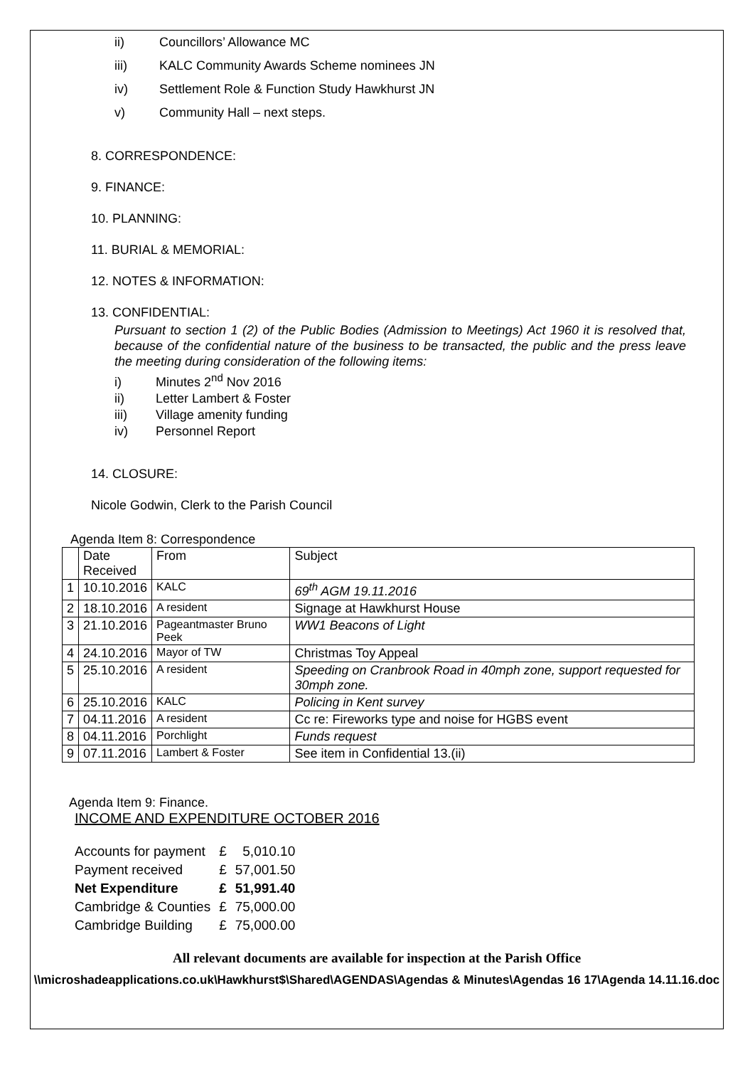ii) Councillors’ Allowance MC
iii) KALC Community Awards Scheme nominees JN
iv) Settlement Role & Function Study Hawkhurst JN
v) Community Hall – next steps.
8. CORRESPONDENCE:
9. FINANCE:
10. PLANNING:
11. BURIAL & MEMORIAL:
12. NOTES & INFORMATION:
13. CONFIDENTIAL:
Pursuant to section 1 (2) of the Public Bodies (Admission to Meetings) Act 1960 it is resolved that, because of the confidential nature of the business to be transacted, the public and the press leave the meeting during consideration of the following items:
i) Minutes 2<sup>nd</sup> Nov 2016
ii) Letter Lambert & Foster
iii) Village amenity funding
iv) Personnel Report
14. CLOSURE:
Nicole Godwin, Clerk to the Parish Council
Agenda Item 8: Correspondence
| | Date Received | From | Subject |
| 1 | 10.10.2016 | KALC | 69<sup>th</sup> AGM 19.11.2016 |
| 2 | 18.10.2016 | A resident | Signage at Hawkhurst House |
| 3 | 21.10.2016 | Pageantmaster Bruno Peek | WW1 Beacons of Light |
| 4 | 24.10.2016 | Mayor of TW | Christmas Toy Appeal |
| 5 | 25.10.2016 | A resident | Speeding on Cranbrook Road in 40mph zone, support requested for 30mph zone. |
| 6 | 25.10.2016 | KALC | Policing in Kent survey |
| 7 | 04.11.2016 | A resident | Cc re: Fireworks type and noise for HGBS event |
| 8 | 04.11.2016 | Porchlight | Funds request |
| 9 | 07.11.2016 | Lambert & Foster | See item in Confidential 13.(ii) |
Agenda Item 9: Finance.
INCOME AND EXPENDITURE OCTOBER 2016
| Accounts for payment | £ | 5,010.10 |
| Payment received | £ | 57,001.50 |
| Net Expenditure | £ | 51,991.40 |
| Cambridge & Counties | £ | 75,000.00 |
| Cambridge Building | £ | 75,000.00 |
All relevant documents are available for inspection at the Parish Office
\\microshadeapplications.co.uk\Hawkhurst$\Shared\AGENDAS\Agendas & Minutes\Agendas 16 17\Agenda 14.11.16.doc